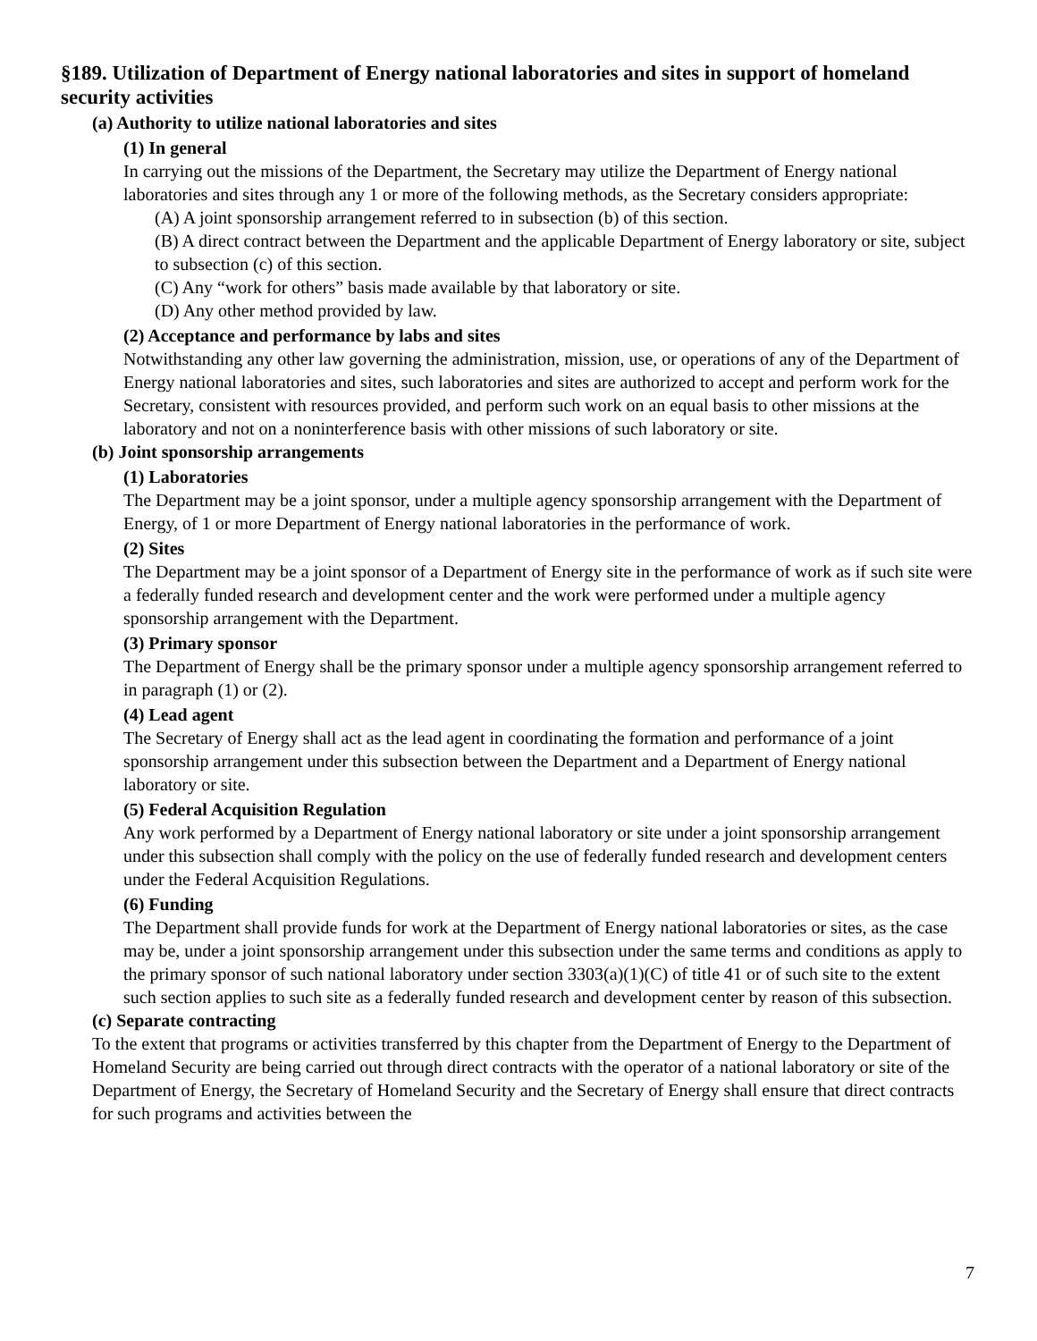§189. Utilization of Department of Energy national laboratories and sites in support of homeland security activities
(a) Authority to utilize national laboratories and sites
(1) In general
In carrying out the missions of the Department, the Secretary may utilize the Department of Energy national laboratories and sites through any 1 or more of the following methods, as the Secretary considers appropriate:
(A) A joint sponsorship arrangement referred to in subsection (b) of this section.
(B) A direct contract between the Department and the applicable Department of Energy laboratory or site, subject to subsection (c) of this section.
(C) Any “work for others” basis made available by that laboratory or site.
(D) Any other method provided by law.
(2) Acceptance and performance by labs and sites
Notwithstanding any other law governing the administration, mission, use, or operations of any of the Department of Energy national laboratories and sites, such laboratories and sites are authorized to accept and perform work for the Secretary, consistent with resources provided, and perform such work on an equal basis to other missions at the laboratory and not on a noninterference basis with other missions of such laboratory or site.
(b) Joint sponsorship arrangements
(1) Laboratories
The Department may be a joint sponsor, under a multiple agency sponsorship arrangement with the Department of Energy, of 1 or more Department of Energy national laboratories in the performance of work.
(2) Sites
The Department may be a joint sponsor of a Department of Energy site in the performance of work as if such site were a federally funded research and development center and the work were performed under a multiple agency sponsorship arrangement with the Department.
(3) Primary sponsor
The Department of Energy shall be the primary sponsor under a multiple agency sponsorship arrangement referred to in paragraph (1) or (2).
(4) Lead agent
The Secretary of Energy shall act as the lead agent in coordinating the formation and performance of a joint sponsorship arrangement under this subsection between the Department and a Department of Energy national laboratory or site.
(5) Federal Acquisition Regulation
Any work performed by a Department of Energy national laboratory or site under a joint sponsorship arrangement under this subsection shall comply with the policy on the use of federally funded research and development centers under the Federal Acquisition Regulations.
(6) Funding
The Department shall provide funds for work at the Department of Energy national laboratories or sites, as the case may be, under a joint sponsorship arrangement under this subsection under the same terms and conditions as apply to the primary sponsor of such national laboratory under section 3303(a)(1)(C) of title 41 or of such site to the extent such section applies to such site as a federally funded research and development center by reason of this subsection.
(c) Separate contracting
To the extent that programs or activities transferred by this chapter from the Department of Energy to the Department of Homeland Security are being carried out through direct contracts with the operator of a national laboratory or site of the Department of Energy, the Secretary of Homeland Security and the Secretary of Energy shall ensure that direct contracts for such programs and activities between the
7